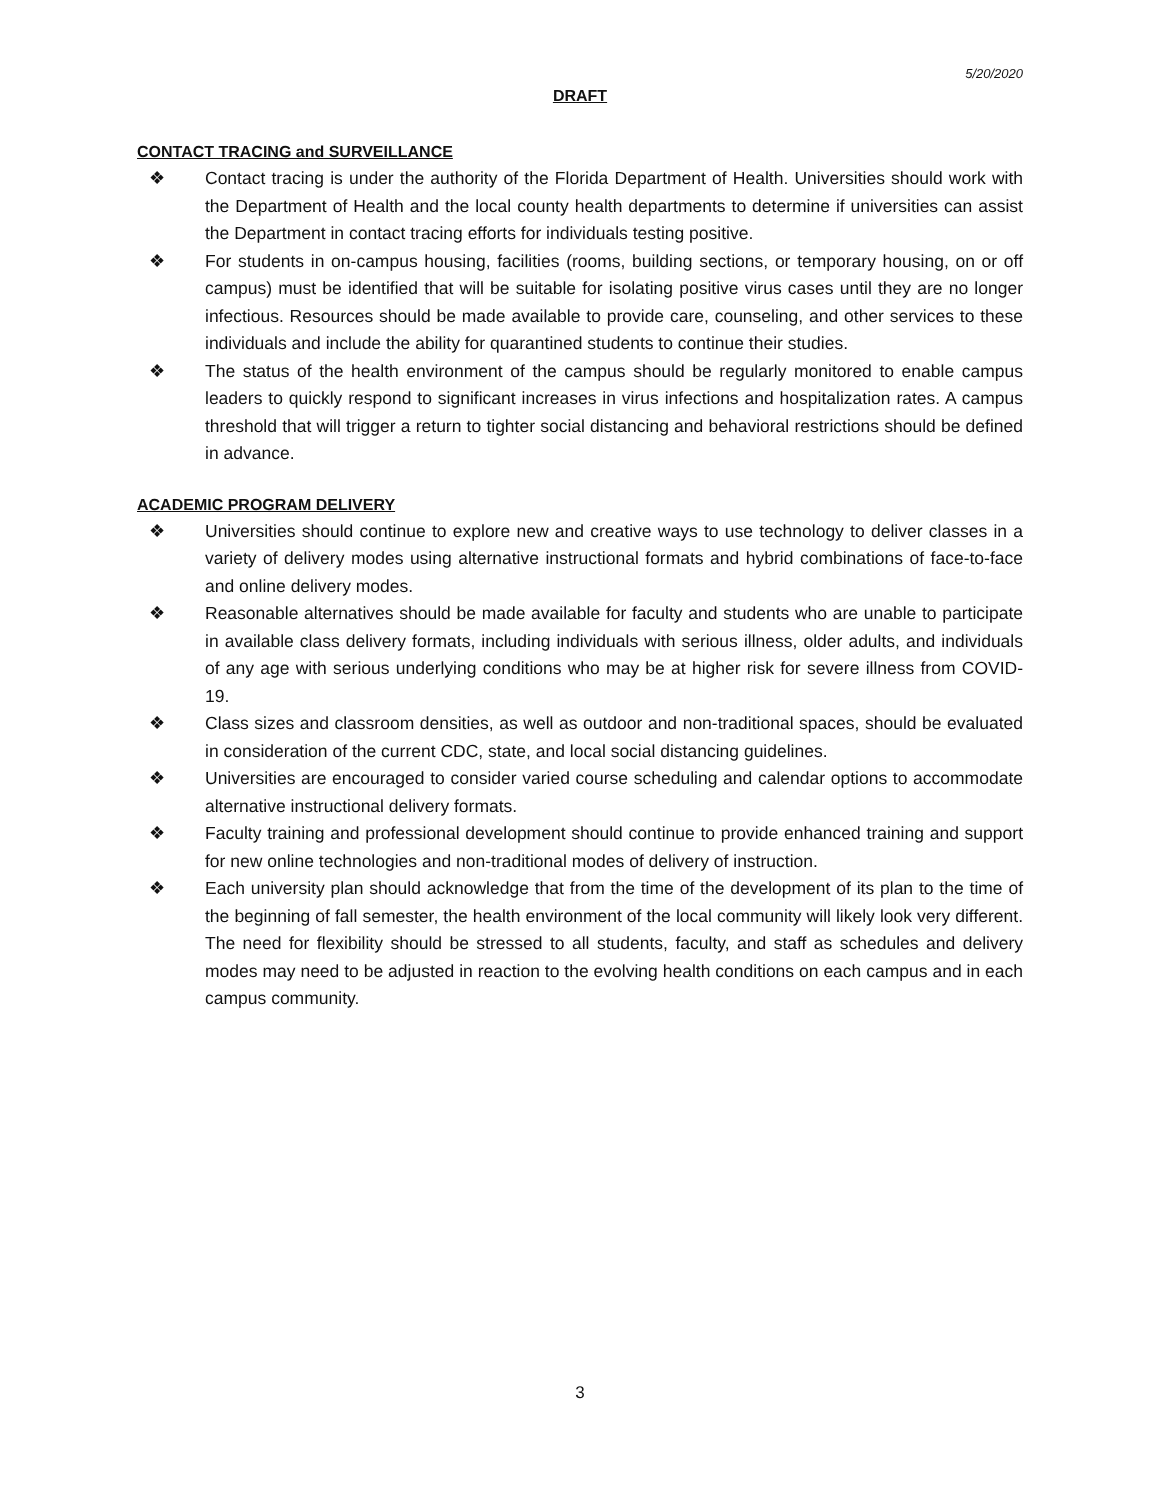5/20/2020
DRAFT
CONTACT TRACING and SURVEILLANCE
❖ Contact tracing is under the authority of the Florida Department of Health. Universities should work with the Department of Health and the local county health departments to determine if universities can assist the Department in contact tracing efforts for individuals testing positive.
❖ For students in on-campus housing, facilities (rooms, building sections, or temporary housing, on or off campus) must be identified that will be suitable for isolating positive virus cases until they are no longer infectious. Resources should be made available to provide care, counseling, and other services to these individuals and include the ability for quarantined students to continue their studies.
❖ The status of the health environment of the campus should be regularly monitored to enable campus leaders to quickly respond to significant increases in virus infections and hospitalization rates. A campus threshold that will trigger a return to tighter social distancing and behavioral restrictions should be defined in advance.
ACADEMIC PROGRAM DELIVERY
❖ Universities should continue to explore new and creative ways to use technology to deliver classes in a variety of delivery modes using alternative instructional formats and hybrid combinations of face-to-face and online delivery modes.
❖ Reasonable alternatives should be made available for faculty and students who are unable to participate in available class delivery formats, including individuals with serious illness, older adults, and individuals of any age with serious underlying conditions who may be at higher risk for severe illness from COVID-19.
❖ Class sizes and classroom densities, as well as outdoor and non-traditional spaces, should be evaluated in consideration of the current CDC, state, and local social distancing guidelines.
❖ Universities are encouraged to consider varied course scheduling and calendar options to accommodate alternative instructional delivery formats.
❖ Faculty training and professional development should continue to provide enhanced training and support for new online technologies and non-traditional modes of delivery of instruction.
❖ Each university plan should acknowledge that from the time of the development of its plan to the time of the beginning of fall semester, the health environment of the local community will likely look very different. The need for flexibility should be stressed to all students, faculty, and staff as schedules and delivery modes may need to be adjusted in reaction to the evolving health conditions on each campus and in each campus community.
3